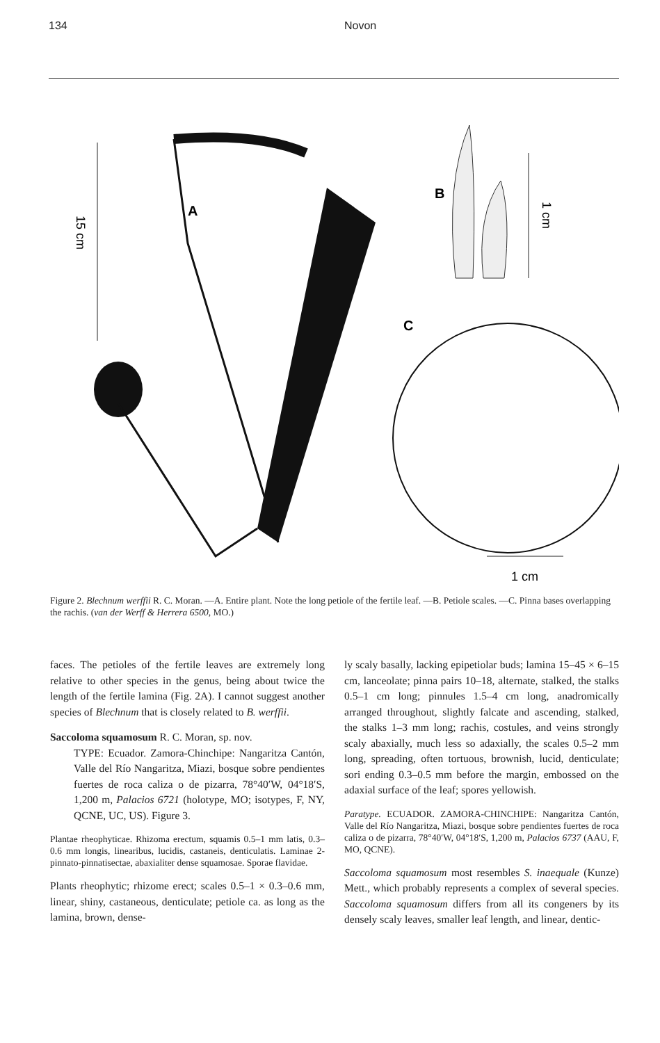134 Novon
15 cm
A
B
1 cm
C
1 cm
Figure 2. Blechnum werffii R. C. Moran. —A. Entire plant. Note the long petiole of the fertile leaf. —B. Petiole scales. —C. Pinna bases overlapping the rachis. (van der Werff & Herrera 6500, MO.)
faces. The petioles of the fertile leaves are extremely long relative to other species in the genus, being about twice the length of the fertile lamina (Fig. 2A). I cannot suggest another species of Blechnum that is closely related to B. werffii.
Saccoloma squamosum R. C. Moran, sp. nov.
TYPE: Ecuador. Zamora-Chinchipe: Nangaritza Cantón, Valle del Río Nangaritza, Miazi, bosque sobre pendientes fuertes de roca caliza o de pizarra, 78°40′W, 04°18′S, 1,200 m, Palacios 6721 (holotype, MO; isotypes, F, NY, QCNE, UC, US). Figure 3.
Plantae rheophyticae. Rhizoma erectum, squamis 0.5–1 mm latis, 0.3–0.6 mm longis, linearibus, lucidis, castaneis, denticulatis. Laminae 2-pinnato-pinnatisectae, abaxialiter dense squamosae. Sporae flavidae.
Plants rheophytic; rhizome erect; scales 0.5–1 × 0.3–0.6 mm, linear, shiny, castaneous, denticulate; petiole ca. as long as the lamina, brown, dense-
ly scaly basally, lacking epipetiolar buds; lamina 15–45 × 6–15 cm, lanceolate; pinna pairs 10–18, alternate, stalked, the stalks 0.5–1 cm long; pinnules 1.5–4 cm long, anadromically arranged throughout, slightly falcate and ascending, stalked, the stalks 1–3 mm long; rachis, costules, and veins strongly scaly abaxially, much less so adaxially, the scales 0.5–2 mm long, spreading, often tortuous, brownish, lucid, denticulate; sori ending 0.3–0.5 mm before the margin, embossed on the adaxial surface of the leaf; spores yellowish.
Paratype. ECUADOR. ZAMORA-CHINCHIPE: Nangaritza Cantón, Valle del Río Nangaritza, Miazi, bosque sobre pendientes fuertes de roca caliza o de pizarra, 78°40′W, 04°18′S, 1,200 m, Palacios 6737 (AAU, F, MO, QCNE).
Saccoloma squamosum most resembles S. inaequale (Kunze) Mett., which probably represents a complex of several species. Saccoloma squamosum differs from all its congeners by its densely scaly leaves, smaller leaf length, and linear, dentic-